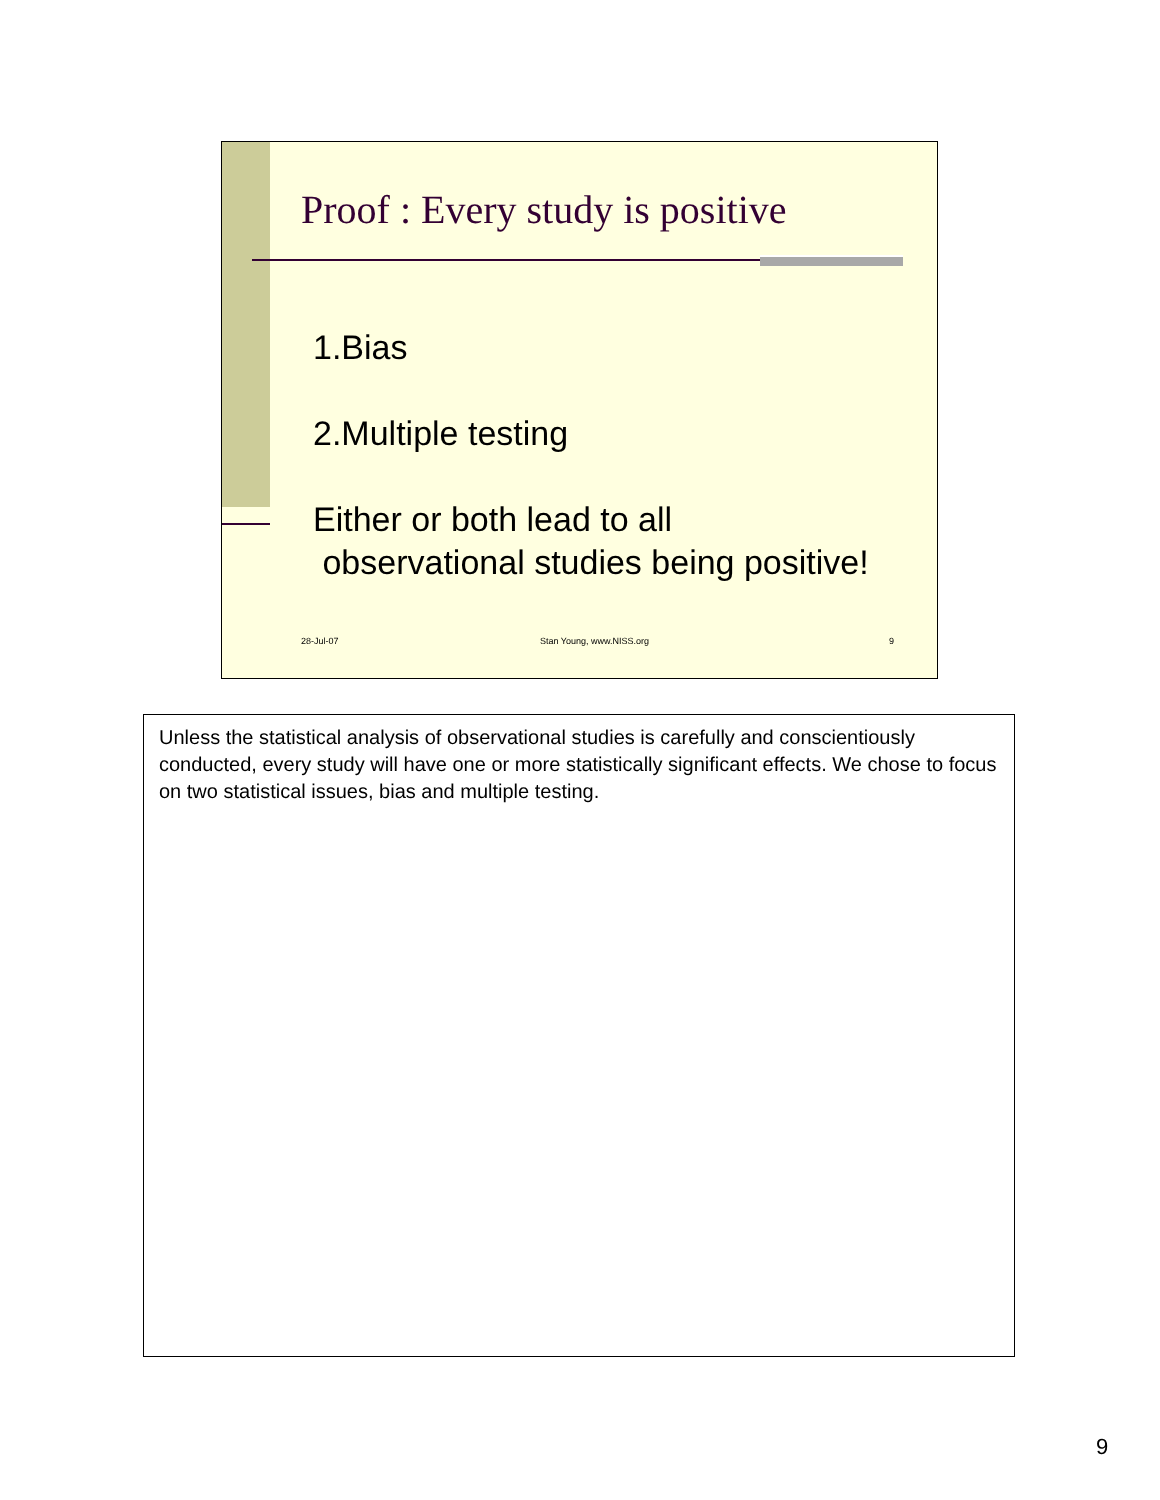Proof : Every study is positive
1.Bias
2.Multiple testing
Either or both lead to all
observational studies being positive!
28-Jul-07 Stan Young, www.NISS.org 9
Unless the statistical analysis of observational studies is carefully and conscientiously conducted, every study will have one or more statistically significant effects. We chose to focus on two statistical issues, bias and multiple testing.
9